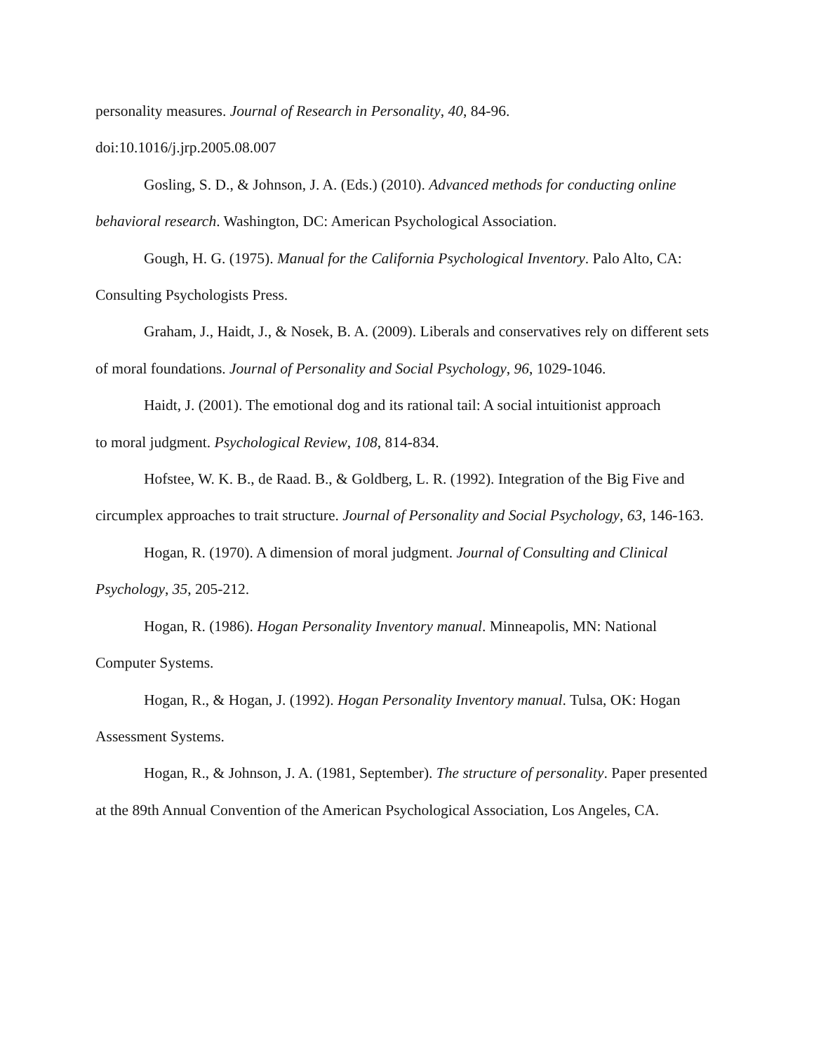personality measures. Journal of Research in Personality, 40, 84-96.
doi:10.1016/j.jrp.2005.08.007
Gosling, S. D., & Johnson, J. A. (Eds.) (2010). Advanced methods for conducting online behavioral research. Washington, DC: American Psychological Association.
Gough, H. G. (1975). Manual for the California Psychological Inventory. Palo Alto, CA: Consulting Psychologists Press.
Graham, J., Haidt, J., & Nosek, B. A. (2009). Liberals and conservatives rely on different sets of moral foundations. Journal of Personality and Social Psychology, 96, 1029-1046.
Haidt, J. (2001). The emotional dog and its rational tail: A social intuitionist approach
to moral judgment. Psychological Review, 108, 814-834.
Hofstee, W. K. B., de Raad. B., & Goldberg, L. R. (1992). Integration of the Big Five and circumplex approaches to trait structure. Journal of Personality and Social Psychology, 63, 146-163.
Hogan, R. (1970). A dimension of moral judgment. Journal of Consulting and Clinical Psychology, 35, 205-212.
Hogan, R. (1986). Hogan Personality Inventory manual. Minneapolis, MN: National Computer Systems.
Hogan, R., & Hogan, J. (1992). Hogan Personality Inventory manual. Tulsa, OK: Hogan Assessment Systems.
Hogan, R., & Johnson, J. A. (1981, September). The structure of personality. Paper presented at the 89th Annual Convention of the American Psychological Association, Los Angeles, CA.